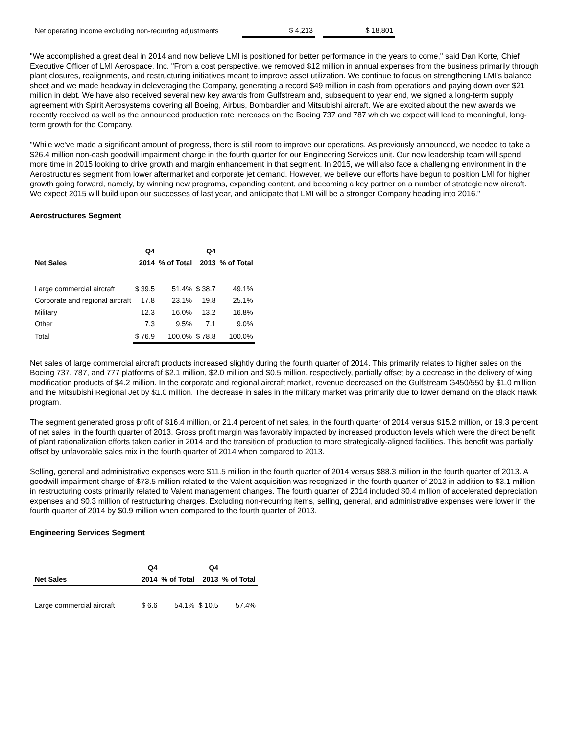| Net operating income excluding non-recurring adjustments | $ 4,213 | | $ 18,801 |
"We accomplished a great deal in 2014 and now believe LMI is positioned for better performance in the years to come," said Dan Korte, Chief Executive Officer of LMI Aerospace, Inc. "From a cost perspective, we removed $12 million in annual expenses from the business primarily through plant closures, realignments, and restructuring initiatives meant to improve asset utilization. We continue to focus on strengthening LMI's balance sheet and we made headway in deleveraging the Company, generating a record $49 million in cash from operations and paying down over $21 million in debt. We have also received several new key awards from Gulfstream and, subsequent to year end, we signed a long-term supply agreement with Spirit Aerosystems covering all Boeing, Airbus, Bombardier and Mitsubishi aircraft. We are excited about the new awards we recently received as well as the announced production rate increases on the Boeing 737 and 787 which we expect will lead to meaningful, long-term growth for the Company.
"While we've made a significant amount of progress, there is still room to improve our operations. As previously announced, we needed to take a $26.4 million non-cash goodwill impairment charge in the fourth quarter for our Engineering Services unit. Our new leadership team will spend more time in 2015 looking to drive growth and margin enhancement in that segment. In 2015, we will also face a challenging environment in the Aerostructures segment from lower aftermarket and corporate jet demand. However, we believe our efforts have begun to position LMI for higher growth going forward, namely, by winning new programs, expanding content, and becoming a key partner on a number of strategic new aircraft. We expect 2015 will build upon our successes of last year, and anticipate that LMI will be a stronger Company heading into 2016."
Aerostructures Segment
| | Q4 | | Q4 | |
| Net Sales | 2014 | % of Total | 2013 | % of Total |
| Large commercial aircraft | $ 39.5 | 51.4% | $ 38.7 | 49.1% |
| Corporate and regional aircraft | 17.8 | 23.1% | 19.8 | 25.1% |
| Military | 12.3 | 16.0% | 13.2 | 16.8% |
| Other | 7.3 | 9.5% | 7.1 | 9.0% |
| Total | $ 76.9 | 100.0% | $ 78.8 | 100.0% |
Net sales of large commercial aircraft products increased slightly during the fourth quarter of 2014. This primarily relates to higher sales on the Boeing 737, 787, and 777 platforms of $2.1 million, $2.0 million and $0.5 million, respectively, partially offset by a decrease in the delivery of wing modification products of $4.2 million. In the corporate and regional aircraft market, revenue decreased on the Gulfstream G450/550 by $1.0 million and the Mitsubishi Regional Jet by $1.0 million. The decrease in sales in the military market was primarily due to lower demand on the Black Hawk program.
The segment generated gross profit of $16.4 million, or 21.4 percent of net sales, in the fourth quarter of 2014 versus $15.2 million, or 19.3 percent of net sales, in the fourth quarter of 2013. Gross profit margin was favorably impacted by increased production levels which were the direct benefit of plant rationalization efforts taken earlier in 2014 and the transition of production to more strategically-aligned facilities. This benefit was partially offset by unfavorable sales mix in the fourth quarter of 2014 when compared to 2013.
Selling, general and administrative expenses were $11.5 million in the fourth quarter of 2014 versus $88.3 million in the fourth quarter of 2013. A goodwill impairment charge of $73.5 million related to the Valent acquisition was recognized in the fourth quarter of 2013 in addition to $3.1 million in restructuring costs primarily related to Valent management changes. The fourth quarter of 2014 included $0.4 million of accelerated depreciation expenses and $0.3 million of restructuring charges. Excluding non-recurring items, selling, general, and administrative expenses were lower in the fourth quarter of 2014 by $0.9 million when compared to the fourth quarter of 2013.
Engineering Services Segment
| | Q4 | | Q4 | |
| Net Sales | 2014 | % of Total | 2013 | % of Total |
| Large commercial aircraft | $ 6.6 | 54.1% | $ 10.5 | 57.4% |